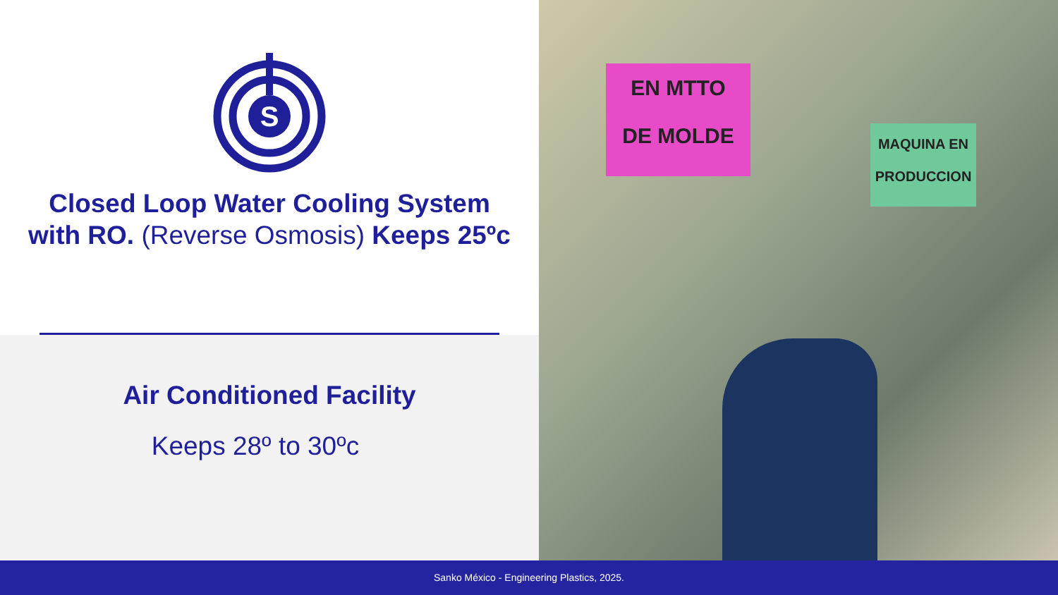S
Closed Loop Water Cooling System
with RO. (Reverse Osmosis) Keeps 25ºc
Air Conditioned Facility
Keeps 28º to 30ºc
EN MTTO
DE MOLDE
MAQUINA EN
PRODUCCION
Sanko México - Engineering Plastics, 2025.